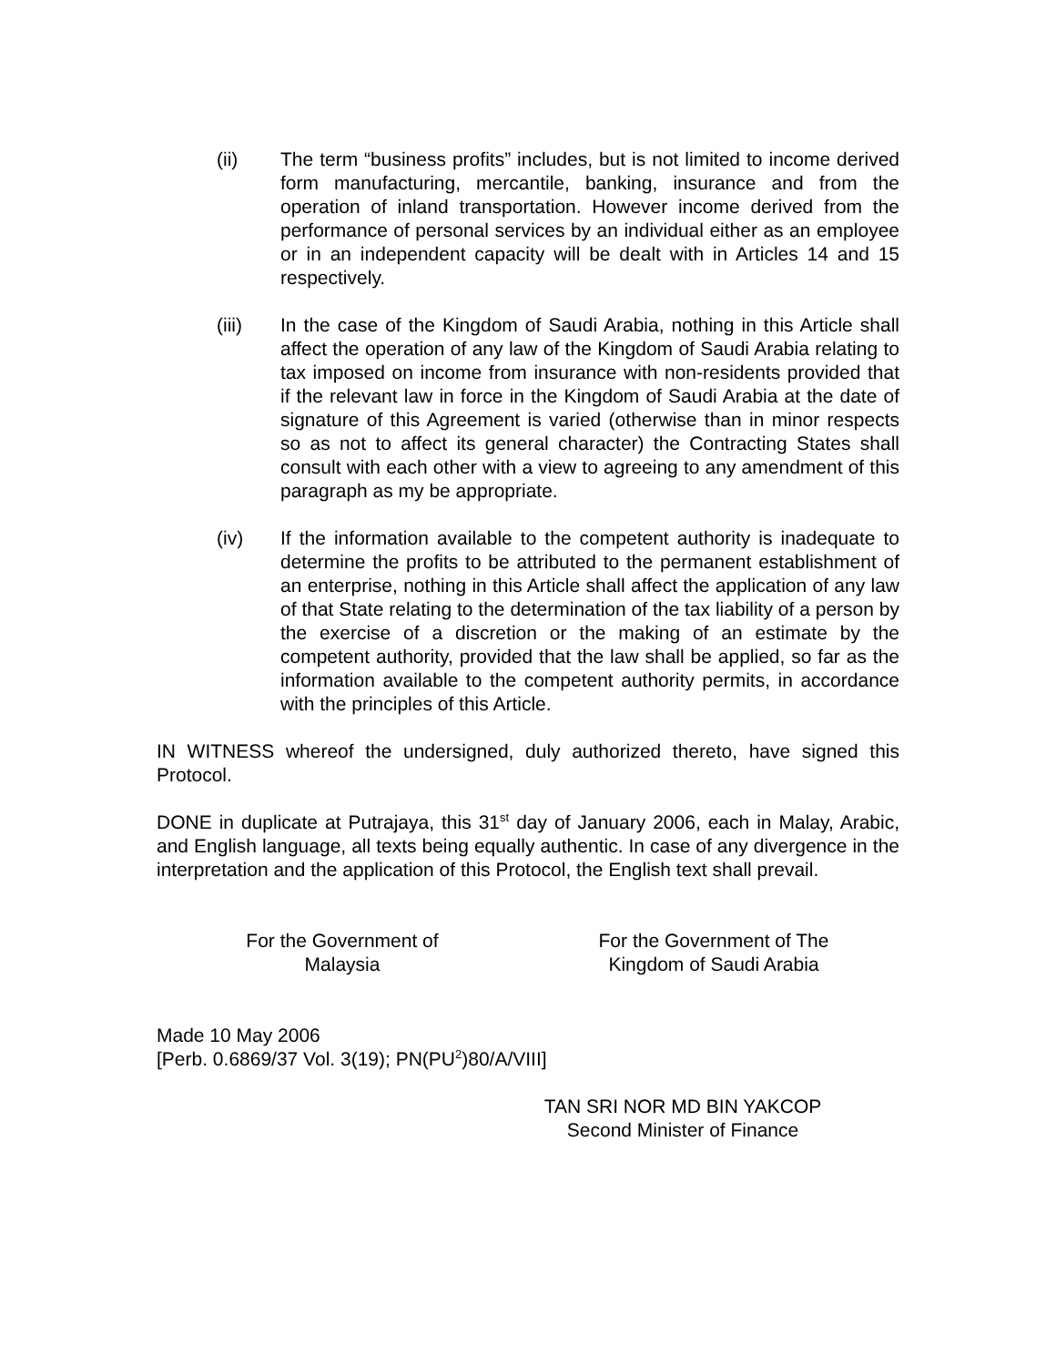(ii) The term “business profits” includes, but is not limited to income derived form manufacturing, mercantile, banking, insurance and from the operation of inland transportation. However income derived from the performance of personal services by an individual either as an employee or in an independent capacity will be dealt with in Articles 14 and 15 respectively.
(iii) In the case of the Kingdom of Saudi Arabia, nothing in this Article shall affect the operation of any law of the Kingdom of Saudi Arabia relating to tax imposed on income from insurance with non-residents provided that if the relevant law in force in the Kingdom of Saudi Arabia at the date of signature of this Agreement is varied (otherwise than in minor respects so as not to affect its general character) the Contracting States shall consult with each other with a view to agreeing to any amendment of this paragraph as my be appropriate.
(iv) If the information available to the competent authority is inadequate to determine the profits to be attributed to the permanent establishment of an enterprise, nothing in this Article shall affect the application of any law of that State relating to the determination of the tax liability of a person by the exercise of a discretion or the making of an estimate by the competent authority, provided that the law shall be applied, so far as the information available to the competent authority permits, in accordance with the principles of this Article.
IN WITNESS whereof the undersigned, duly authorized thereto, have signed this Protocol.
DONE in duplicate at Putrajaya, this 31<sup>st</sup> day of January 2006, each in Malay, Arabic, and English language, all texts being equally authentic. In case of any divergence in the interpretation and the application of this Protocol, the English text shall prevail.
For the Government of
Malaysia
For the Government of The
Kingdom of Saudi Arabia
Made 10 May 2006
[Perb. 0.6869/37 Vol. 3(19); PN(PU<sup>2</sup>)80/A/VIII]
TAN SRI NOR MD BIN YAKCOP
Second Minister of Finance